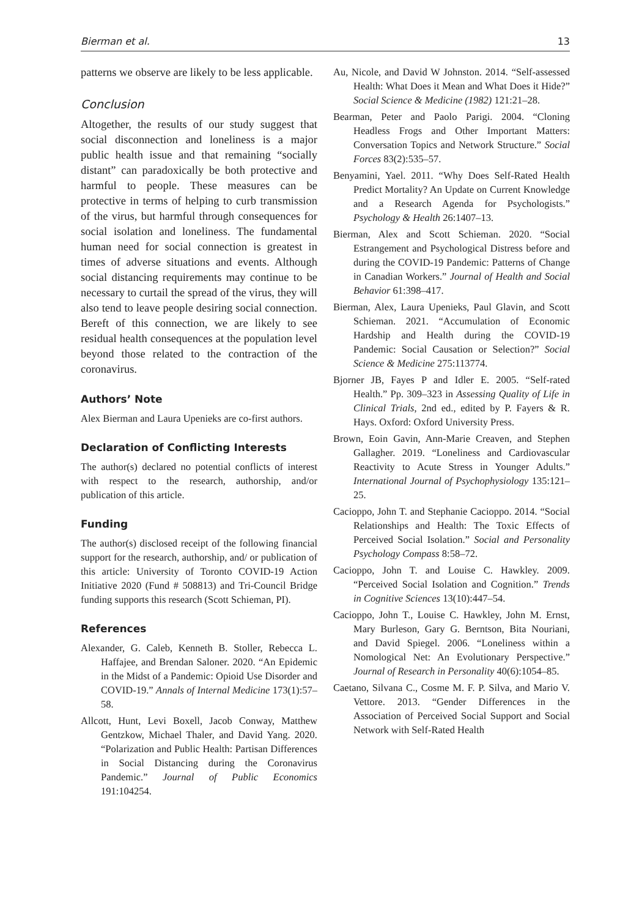Bierman et al. 13
patterns we observe are likely to be less applicable.
Conclusion
Altogether, the results of our study suggest that social disconnection and loneliness is a major public health issue and that remaining “socially distant” can paradoxically be both protective and harmful to people. These measures can be protective in terms of helping to curb transmission of the virus, but harmful through consequences for social isolation and loneliness. The fundamental human need for social connection is greatest in times of adverse situations and events. Although social distancing requirements may continue to be necessary to curtail the spread of the virus, they will also tend to leave people desiring social connection. Bereft of this connection, we are likely to see residual health consequences at the population level beyond those related to the contraction of the coronavirus.
Authors’ Note
Alex Bierman and Laura Upenieks are co-first authors.
Declaration of Conflicting Interests
The author(s) declared no potential conflicts of interest with respect to the research, authorship, and/or publication of this article.
Funding
The author(s) disclosed receipt of the following financial support for the research, authorship, and/ or publication of this article: University of Toronto COVID-19 Action Initiative 2020 (Fund # 508813) and Tri-Council Bridge funding supports this research (Scott Schieman, PI).
References
Alexander, G. Caleb, Kenneth B. Stoller, Rebecca L. Haffajee, and Brendan Saloner. 2020. “An Epidemic in the Midst of a Pandemic: Opioid Use Disorder and COVID-19.” Annals of Internal Medicine 173(1):57–58.
Allcott, Hunt, Levi Boxell, Jacob Conway, Matthew Gentzkow, Michael Thaler, and David Yang. 2020. “Polarization and Public Health: Partisan Differences in Social Distancing during the Coronavirus Pandemic.” Journal of Public Economics 191:104254.
Au, Nicole, and David W Johnston. 2014. “Self-assessed Health: What Does it Mean and What Does it Hide?” Social Science & Medicine (1982) 121:21–28.
Bearman, Peter and Paolo Parigi. 2004. “Cloning Headless Frogs and Other Important Matters: Conversation Topics and Network Structure.” Social Forces 83(2):535–57.
Benyamini, Yael. 2011. “Why Does Self-Rated Health Predict Mortality? An Update on Current Knowledge and a Research Agenda for Psychologists.” Psychology & Health 26:1407–13.
Bierman, Alex and Scott Schieman. 2020. “Social Estrangement and Psychological Distress before and during the COVID-19 Pandemic: Patterns of Change in Canadian Workers.” Journal of Health and Social Behavior 61:398–417.
Bierman, Alex, Laura Upenieks, Paul Glavin, and Scott Schieman. 2021. “Accumulation of Economic Hardship and Health during the COVID-19 Pandemic: Social Causation or Selection?” Social Science & Medicine 275:113774.
Bjorner JB, Fayes P and Idler E. 2005. “Self-rated Health.” Pp. 309–323 in Assessing Quality of Life in Clinical Trials, 2nd ed., edited by P. Fayers & R. Hays. Oxford: Oxford University Press.
Brown, Eoin Gavin, Ann-Marie Creaven, and Stephen Gallagher. 2019. “Loneliness and Cardiovascular Reactivity to Acute Stress in Younger Adults.” International Journal of Psychophysiology 135:121–25.
Cacioppo, John T. and Stephanie Cacioppo. 2014. “Social Relationships and Health: The Toxic Effects of Perceived Social Isolation.” Social and Personality Psychology Compass 8:58–72.
Cacioppo, John T. and Louise C. Hawkley. 2009. “Perceived Social Isolation and Cognition.” Trends in Cognitive Sciences 13(10):447–54.
Cacioppo, John T., Louise C. Hawkley, John M. Ernst, Mary Burleson, Gary G. Berntson, Bita Nouriani, and David Spiegel. 2006. “Loneliness within a Nomological Net: An Evolutionary Perspective.” Journal of Research in Personality 40(6):1054–85.
Caetano, Silvana C., Cosme M. F. P. Silva, and Mario V. Vettore. 2013. “Gender Differences in the Association of Perceived Social Support and Social Network with Self-Rated Health